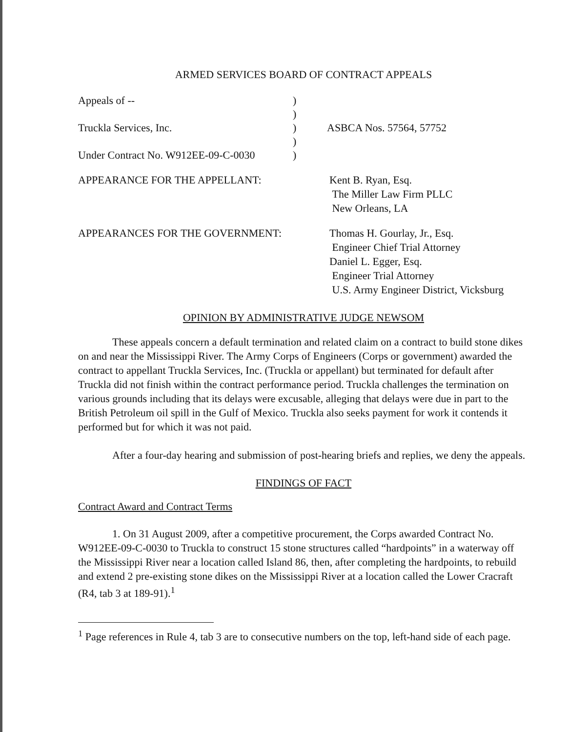ARMED SERVICES BOARD OF CONTRACT APPEALS
Appeals of --
)
)
Truckla Services, Inc.
)
ASBCA Nos. 57564, 57752
)
Under Contract No. W912EE-09-C-0030
)
APPEARANCE FOR THE APPELLANT:
Kent B. Ryan, Esq.
The Miller Law Firm PLLC
New Orleans, LA
APPEARANCES FOR THE GOVERNMENT:
Thomas H. Gourlay, Jr., Esq.
Engineer Chief Trial Attorney
Daniel L. Egger, Esq.
Engineer Trial Attorney
U.S. Army Engineer District, Vicksburg
OPINION BY ADMINISTRATIVE JUDGE NEWSOM
These appeals concern a default termination and related claim on a contract to build stone dikes on and near the Mississippi River. The Army Corps of Engineers (Corps or government) awarded the contract to appellant Truckla Services, Inc. (Truckla or appellant) but terminated for default after Truckla did not finish within the contract performance period. Truckla challenges the termination on various grounds including that its delays were excusable, alleging that delays were due in part to the British Petroleum oil spill in the Gulf of Mexico. Truckla also seeks payment for work it contends it performed but for which it was not paid.
After a four-day hearing and submission of post-hearing briefs and replies, we deny the appeals.
FINDINGS OF FACT
Contract Award and Contract Terms
1. On 31 August 2009, after a competitive procurement, the Corps awarded Contract No. W912EE-09-C-0030 to Truckla to construct 15 stone structures called “hardpoints” in a waterway off the Mississippi River near a location called Island 86, then, after completing the hardpoints, to rebuild and extend 2 pre-existing stone dikes on the Mississippi River at a location called the Lower Cracraft (R4, tab 3 at 189-91).<sup>1</sup>
<sup>1</sup> Page references in Rule 4, tab 3 are to consecutive numbers on the top, left-hand side of each page.